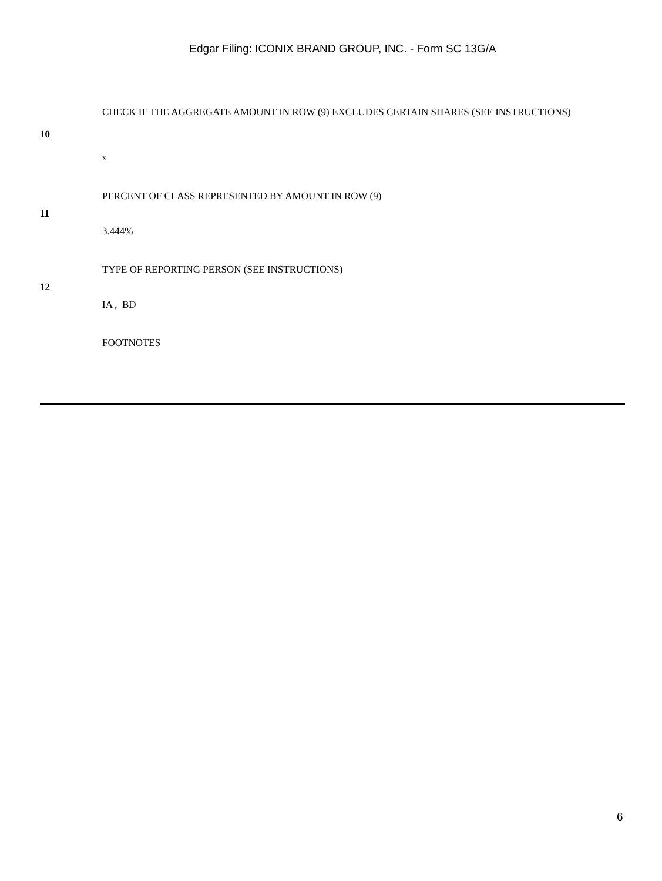Edgar Filing: ICONIX BRAND GROUP, INC. - Form SC 13G/A
| 10 | CHECK IF THE AGGREGATE AMOUNT IN ROW (9) EXCLUDES CERTAIN SHARES (SEE INSTRUCTIONS) x |
| 11 | PERCENT OF CLASS REPRESENTED BY AMOUNT IN ROW (9) 3.444% |
| 12 | TYPE OF REPORTING PERSON (SEE INSTRUCTIONS) IA , BD |
| | FOOTNOTES |
6